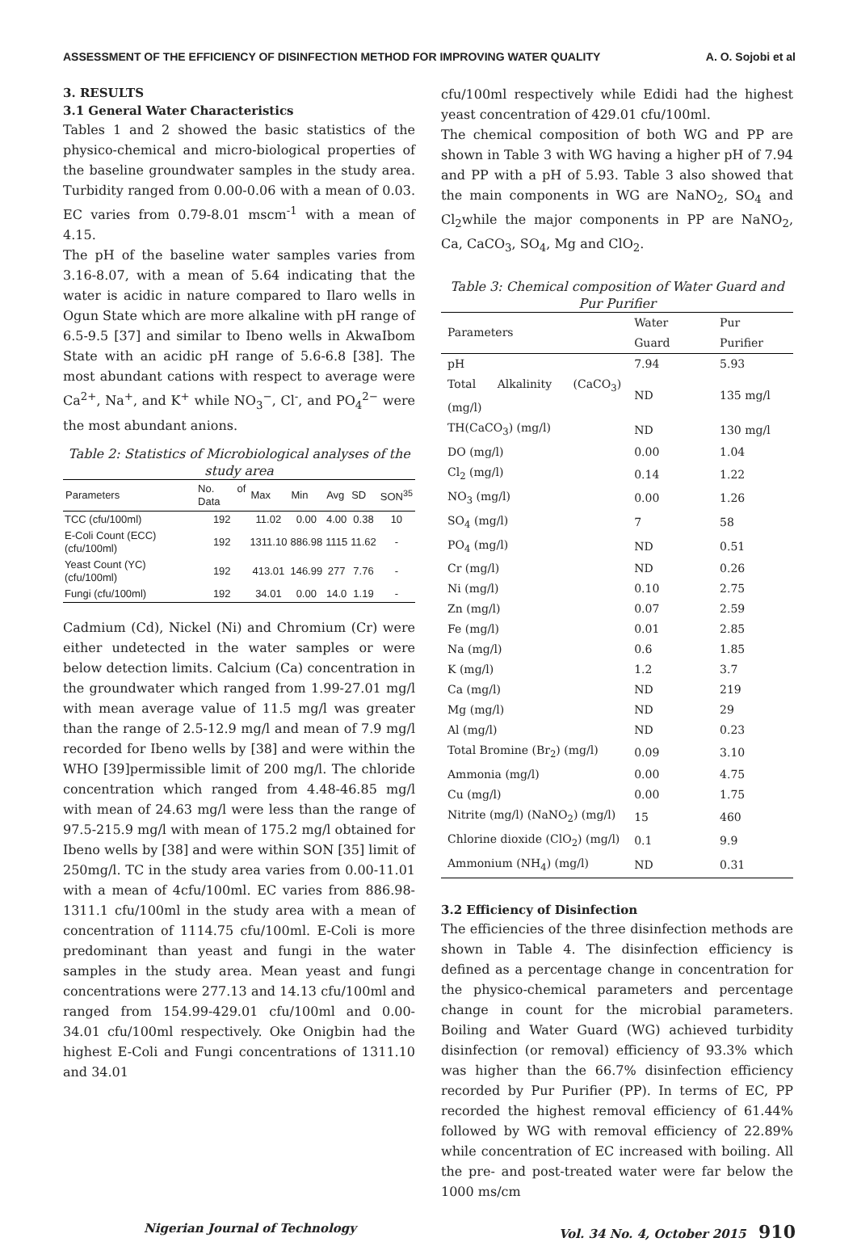ASSESSMENT OF THE EFFICIENCY OF DISINFECTION METHOD FOR IMPROVING WATER QUALITY A. O. Sojobi et al
3. RESULTS
3.1 General Water Characteristics
Tables 1 and 2 showed the basic statistics of the physico-chemical and micro-biological properties of the baseline groundwater samples in the study area. Turbidity ranged from 0.00-0.06 with a mean of 0.03. EC varies from 0.79-8.01 mscm<sup>-1</sup> with a mean of 4.15.
The pH of the baseline water samples varies from 3.16-8.07, with a mean of 5.64 indicating that the water is acidic in nature compared to Ilaro wells in Ogun State which are more alkaline with pH range of 6.5-9.5 [37] and similar to Ibeno wells in AkwaIbom State with an acidic pH range of 5.6-6.8 [38]. The most abundant cations with respect to average were Ca<sup>2+</sup>, Na<sup>+</sup>, and K<sup>+</sup> while NO<sub>3</sub><sup>−</sup>, Cl<sup>-</sup>, and PO<sub>4</sub><sup>2−</sup> were the most abundant anions.
Table 2: Statistics of Microbiological analyses of the study area
| Parameters | No. of Data | Max | Min | Avg | SD | SON<sup>35</sup> |
| --- | --- | --- | --- | --- | --- | --- |
| TCC (cfu/100ml) | 192 | 11.02 | 0.00 | 4.00 | 0.38 | 10 |
| E-Coli Count (ECC)(cfu/100ml) | 192 | 1311.10 | 886.98 | 1115 | 11.62 | - |
| Yeast Count (YC) (cfu/100ml) | 192 | 413.01 | 146.99 | 277 | 7.76 | - |
| Fungi (cfu/100ml) | 192 | 34.01 | 0.00 | 14.0 | 1.19 | - |
Cadmium (Cd), Nickel (Ni) and Chromium (Cr) were either undetected in the water samples or were below detection limits. Calcium (Ca) concentration in the groundwater which ranged from 1.99-27.01 mg/l with mean average value of 11.5 mg/l was greater than the range of 2.5-12.9 mg/l and mean of 7.9 mg/l recorded for Ibeno wells by [38] and were within the WHO [39]permissible limit of 200 mg/l. The chloride concentration which ranged from 4.48-46.85 mg/l with mean of 24.63 mg/l were less than the range of 97.5-215.9 mg/l with mean of 175.2 mg/l obtained for Ibeno wells by [38] and were within SON [35] limit of 250mg/l. TC in the study area varies from 0.00-11.01 with a mean of 4cfu/100ml. EC varies from 886.98-1311.1 cfu/100ml in the study area with a mean of concentration of 1114.75 cfu/100ml. E-Coli is more predominant than yeast and fungi in the water samples in the study area. Mean yeast and fungi concentrations were 277.13 and 14.13 cfu/100ml and ranged from 154.99-429.01 cfu/100ml and 0.00-34.01 cfu/100ml respectively. Oke Onigbin had the highest E-Coli and Fungi concentrations of 1311.10 and 34.01
cfu/100ml respectively while Edidi had the highest yeast concentration of 429.01 cfu/100ml.
The chemical composition of both WG and PP are shown in Table 3 with WG having a higher pH of 7.94 and PP with a pH of 5.93. Table 3 also showed that the main components in WG are NaNO<sub>2</sub>, SO<sub>4</sub> and Cl<sub>2</sub>while the major components in PP are NaNO<sub>2</sub>, Ca, CaCO<sub>3</sub>, SO<sub>4</sub>, Mg and ClO<sub>2</sub>.
Table 3: Chemical composition of Water Guard and Pur Purifier
| Parameters | Water Guard | Pur Purifier |
| --- | --- | --- |
| pH | 7.94 | 5.93 |
| Total Alkalinity (CaCO<sub>3</sub>) (mg/l) | ND | 135 mg/l |
| TH(CaCO<sub>3</sub>) (mg/l) | ND | 130 mg/l |
| DO (mg/l) | 0.00 | 1.04 |
| Cl<sub>2</sub> (mg/l) | 0.14 | 1.22 |
| NO<sub>3</sub> (mg/l) | 0.00 | 1.26 |
| SO<sub>4</sub> (mg/l) | 7 | 58 |
| PO<sub>4</sub> (mg/l) | ND | 0.51 |
| Cr (mg/l) | ND | 0.26 |
| Ni (mg/l) | 0.10 | 2.75 |
| Zn (mg/l) | 0.07 | 2.59 |
| Fe (mg/l) | 0.01 | 2.85 |
| Na (mg/l) | 0.6 | 1.85 |
| K (mg/l) | 1.2 | 3.7 |
| Ca (mg/l) | ND | 219 |
| Mg (mg/l) | ND | 29 |
| Al (mg/l) | ND | 0.23 |
| Total Bromine (Br<sub>2</sub>) (mg/l) | 0.09 | 3.10 |
| Ammonia (mg/l) | 0.00 | 4.75 |
| Cu (mg/l) | 0.00 | 1.75 |
| Nitrite (mg/l) (NaNO<sub>2</sub>) (mg/l) | 15 | 460 |
| Chlorine dioxide (ClO<sub>2</sub>) (mg/l) | 0.1 | 9.9 |
| Ammonium (NH<sub>4</sub>) (mg/l) | ND | 0.31 |
3.2 Efficiency of Disinfection
The efficiencies of the three disinfection methods are shown in Table 4. The disinfection efficiency is defined as a percentage change in concentration for the physico-chemical parameters and percentage change in count for the microbial parameters. Boiling and Water Guard (WG) achieved turbidity disinfection (or removal) efficiency of 93.3% which was higher than the 66.7% disinfection efficiency recorded by Pur Purifier (PP). In terms of EC, PP recorded the highest removal efficiency of 61.44% followed by WG with removal efficiency of 22.89% while concentration of EC increased with boiling. All the pre- and post-treated water were far below the 1000 ms/cm
Nigerian Journal of Technology Vol. 34 No. 4, October 2015 910